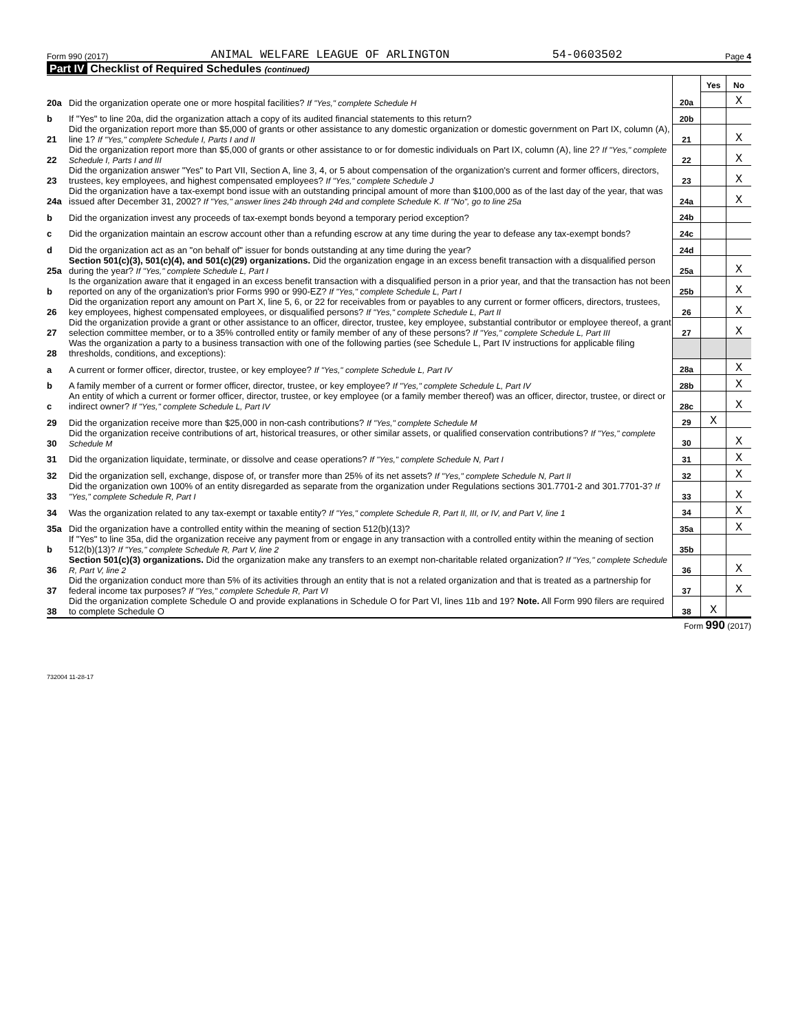Form 990 (2017) ANIMAL WELFARE LEAGUE OF ARLINGTON 54-0603502 Page 4
Part IV Checklist of Required Schedules (continued)
| | | | Yes | No |
| 20a | Did the organization operate one or more hospital facilities? If "Yes," complete Schedule H | 20a | | X |
| b | If "Yes" to line 20a, did the organization attach a copy of its audited financial statements to this return? | 20b | | |
| 21 | Did the organization report more than $5,000 of grants or other assistance to any domestic organization or domestic government on Part IX, column (A), line 1? If "Yes," complete Schedule I, Parts I and II | 21 | | X |
| 22 | Did the organization report more than $5,000 of grants or other assistance to or for domestic individuals on Part IX, column (A), line 2? If "Yes," complete Schedule I, Parts I and III | 22 | | X |
| 23 | Did the organization answer "Yes" to Part VII, Section A, line 3, 4, or 5 about compensation of the organization's current and former officers, directors, trustees, key employees, and highest compensated employees? If "Yes," complete Schedule J | 23 | | X |
| 24a | Did the organization have a tax-exempt bond issue with an outstanding principal amount of more than $100,000 as of the last day of the year, that was issued after December 31, 2002? If "Yes," answer lines 24b through 24d and complete Schedule K. If "No", go to line 25a | 24a | | X |
| b | Did the organization invest any proceeds of tax-exempt bonds beyond a temporary period exception? | 24b | | |
| c | Did the organization maintain an escrow account other than a refunding escrow at any time during the year to defease any tax-exempt bonds? | 24c | | |
| d | Did the organization act as an "on behalf of" issuer for bonds outstanding at any time during the year? | 24d | | |
| 25a | Section 501(c)(3), 501(c)(4), and 501(c)(29) organizations. Did the organization engage in an excess benefit transaction with a disqualified person during the year? If "Yes," complete Schedule L, Part I | 25a | | X |
| b | Is the organization aware that it engaged in an excess benefit transaction with a disqualified person in a prior year, and that the transaction has not been reported on any of the organization's prior Forms 990 or 990-EZ? If "Yes," complete Schedule L, Part I | 25b | | X |
| 26 | Did the organization report any amount on Part X, line 5, 6, or 22 for receivables from or payables to any current or former officers, directors, trustees, key employees, highest compensated employees, or disqualified persons? If "Yes," complete Schedule L, Part II | 26 | | X |
| 27 | Did the organization provide a grant or other assistance to an officer, director, trustee, key employee, substantial contributor or employee thereof, a grant selection committee member, or to a 35% controlled entity or family member of any of these persons? If "Yes," complete Schedule L, Part III | 27 | | X |
| 28 | Was the organization a party to a business transaction with one of the following parties (see Schedule L, Part IV instructions for applicable filing thresholds, conditions, and exceptions): | | | |
| a | A current or former officer, director, trustee, or key employee? If "Yes," complete Schedule L, Part IV | 28a | | X |
| b | A family member of a current or former officer, director, trustee, or key employee? If "Yes," complete Schedule L, Part IV | 28b | | X |
| c | An entity of which a current or former officer, director, trustee, or key employee (or a family member thereof) was an officer, director, trustee, or direct or indirect owner? If "Yes," complete Schedule L, Part IV | 28c | | X |
| 29 | Did the organization receive more than $25,000 in non-cash contributions? If "Yes," complete Schedule M | 29 | X | |
| 30 | Did the organization receive contributions of art, historical treasures, or other similar assets, or qualified conservation contributions? If "Yes," complete Schedule M | 30 | | X |
| 31 | Did the organization liquidate, terminate, or dissolve and cease operations? If "Yes," complete Schedule N, Part I | 31 | | X |
| 32 | Did the organization sell, exchange, dispose of, or transfer more than 25% of its net assets? If "Yes," complete Schedule N, Part II | 32 | | X |
| 33 | Did the organization own 100% of an entity disregarded as separate from the organization under Regulations sections 301.7701-2 and 301.7701-3? If "Yes," complete Schedule R, Part I | 33 | | X |
| 34 | Was the organization related to any tax-exempt or taxable entity? If "Yes," complete Schedule R, Part II, III, or IV, and Part V, line 1 | 34 | | X |
| 35a | Did the organization have a controlled entity within the meaning of section 512(b)(13)? | 35a | | X |
| b | If "Yes" to line 35a, did the organization receive any payment from or engage in any transaction with a controlled entity within the meaning of section 512(b)(13)? If "Yes," complete Schedule R, Part V, line 2 | 35b | | |
| 36 | Section 501(c)(3) organizations. Did the organization make any transfers to an exempt non-charitable related organization? If "Yes," complete Schedule R, Part V, line 2 | 36 | | X |
| 37 | Did the organization conduct more than 5% of its activities through an entity that is not a related organization and that is treated as a partnership for federal income tax purposes? If "Yes," complete Schedule R, Part VI | 37 | | X |
| 38 | Did the organization complete Schedule O and provide explanations in Schedule O for Part VI, lines 11b and 19? Note. All Form 990 filers are required to complete Schedule O | 38 | X | |
Form 990 (2017)
732004 11-28-17